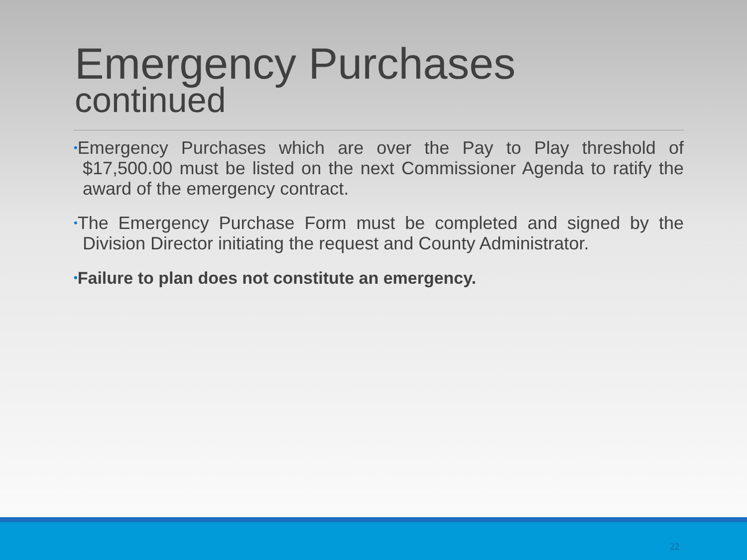Emergency Purchases
continued
•Emergency Purchases which are over the Pay to Play threshold of $17,500.00 must be listed on the next Commissioner Agenda to ratify the award of the emergency contract.
•The Emergency Purchase Form must be completed and signed by the Division Director initiating the request and County Administrator.
•Failure to plan does not constitute an emergency.
22